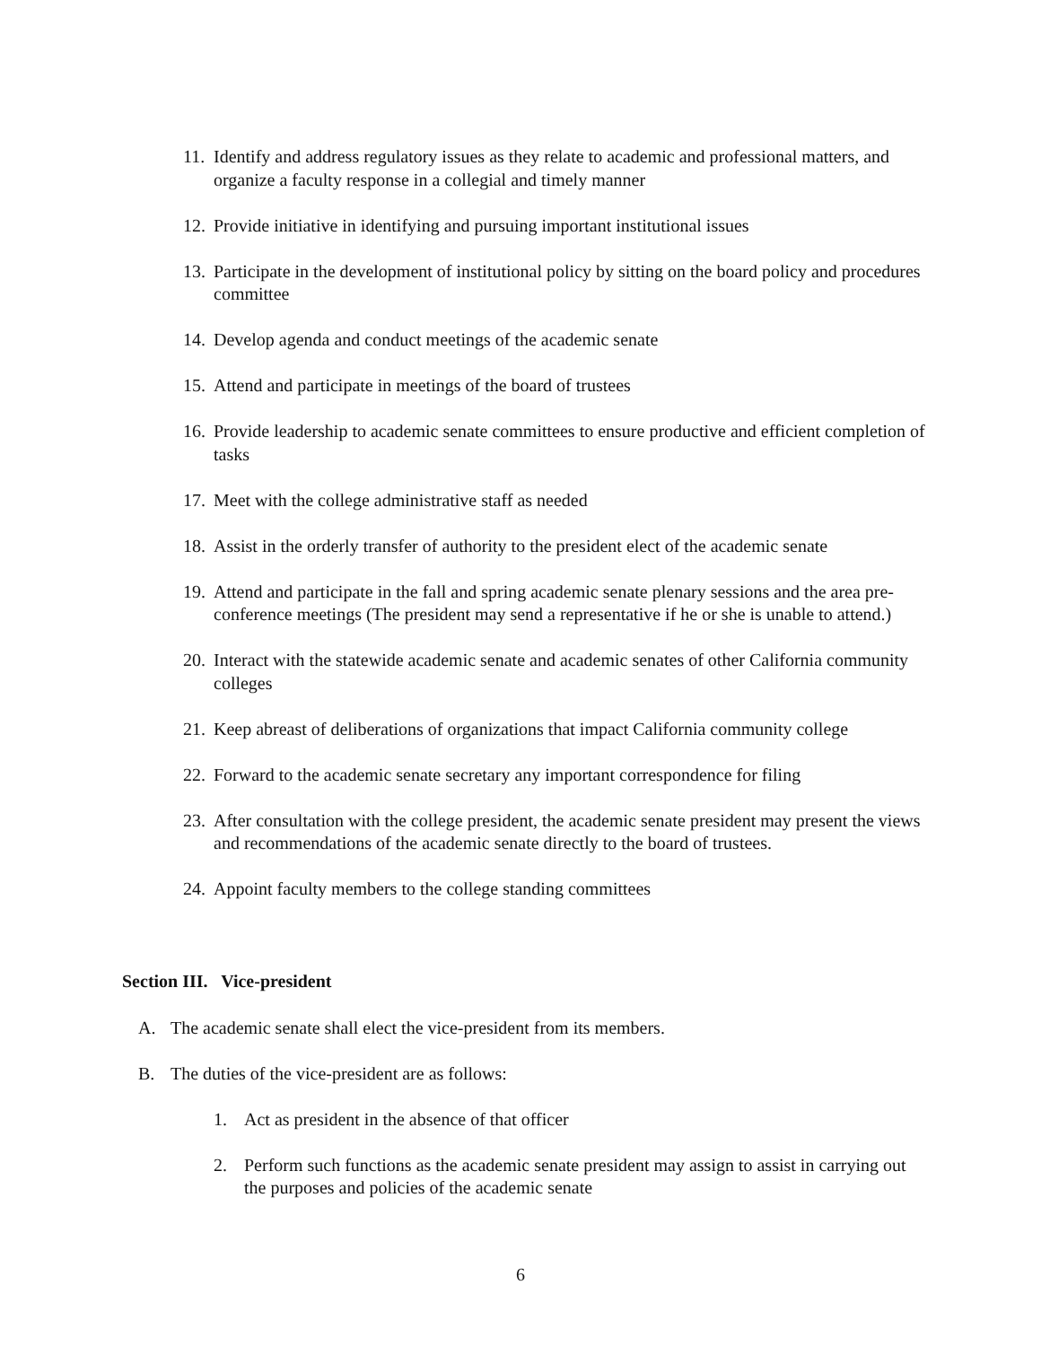11. Identify and address regulatory issues as they relate to academic and professional matters, and organize a faculty response in a collegial and timely manner
12. Provide initiative in identifying and pursuing important institutional issues
13. Participate in the development of institutional policy by sitting on the board policy and procedures committee
14. Develop agenda and conduct meetings of the academic senate
15. Attend and participate in meetings of the board of trustees
16. Provide leadership to academic senate committees to ensure productive and efficient completion of tasks
17. Meet with the college administrative staff as needed
18. Assist in the orderly transfer of authority to the president elect of the academic senate
19. Attend and participate in the fall and spring academic senate plenary sessions and the area pre-conference meetings (The president may send a representative if he or she is unable to attend.)
20. Interact with the statewide academic senate and academic senates of other California community colleges
21. Keep abreast of deliberations of organizations that impact California community college
22. Forward to the academic senate secretary any important correspondence for filing
23. After consultation with the college president, the academic senate president may present the views and recommendations of the academic senate directly to the board of trustees.
24. Appoint faculty members to the college standing committees
Section III. Vice-president
A. The academic senate shall elect the vice-president from its members.
B. The duties of the vice-president are as follows:
1. Act as president in the absence of that officer
2. Perform such functions as the academic senate president may assign to assist in carrying out the purposes and policies of the academic senate
6